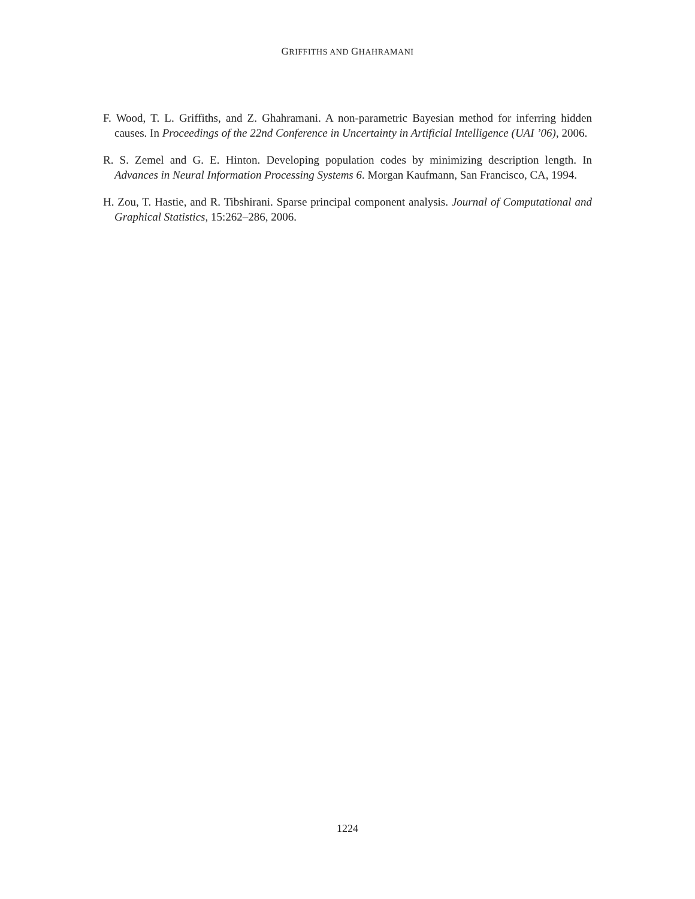GRIFFITHS AND GHAHRAMANI
F. Wood, T. L. Griffiths, and Z. Ghahramani. A non-parametric Bayesian method for inferring hidden causes. In Proceedings of the 22nd Conference in Uncertainty in Artificial Intelligence (UAI ’06), 2006.
R. S. Zemel and G. E. Hinton. Developing population codes by minimizing description length. In Advances in Neural Information Processing Systems 6. Morgan Kaufmann, San Francisco, CA, 1994.
H. Zou, T. Hastie, and R. Tibshirani. Sparse principal component analysis. Journal of Computational and Graphical Statistics, 15:262–286, 2006.
1224